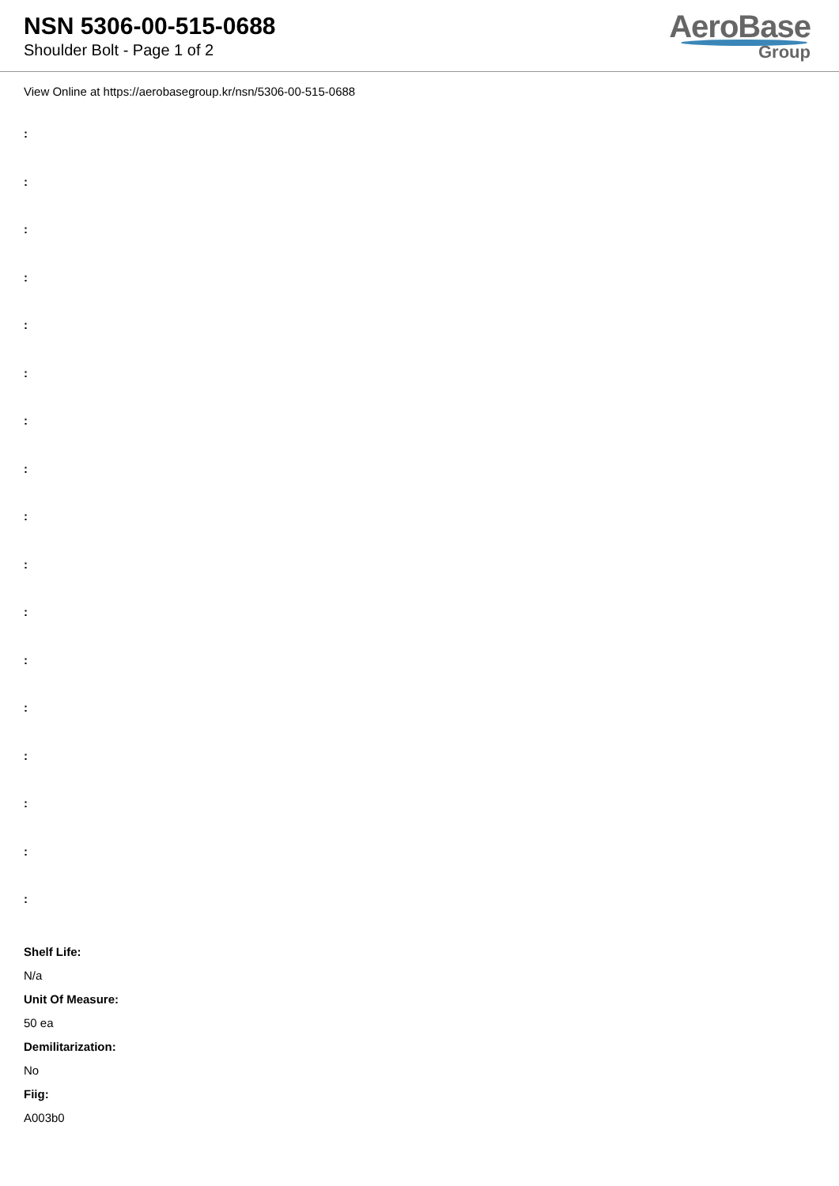NSN 5306-00-515-0688
Shoulder Bolt - Page 1 of 2
AeroBase
Group
View Online at https://aerobasegroup.kr/nsn/5306-00-515-0688
:
:
:
:
:
:
:
:
:
:
:
:
:
:
:
:
:
Shelf Life:
N/a
Unit Of Measure:
50 ea
Demilitarization:
No
Fiig:
A003b0